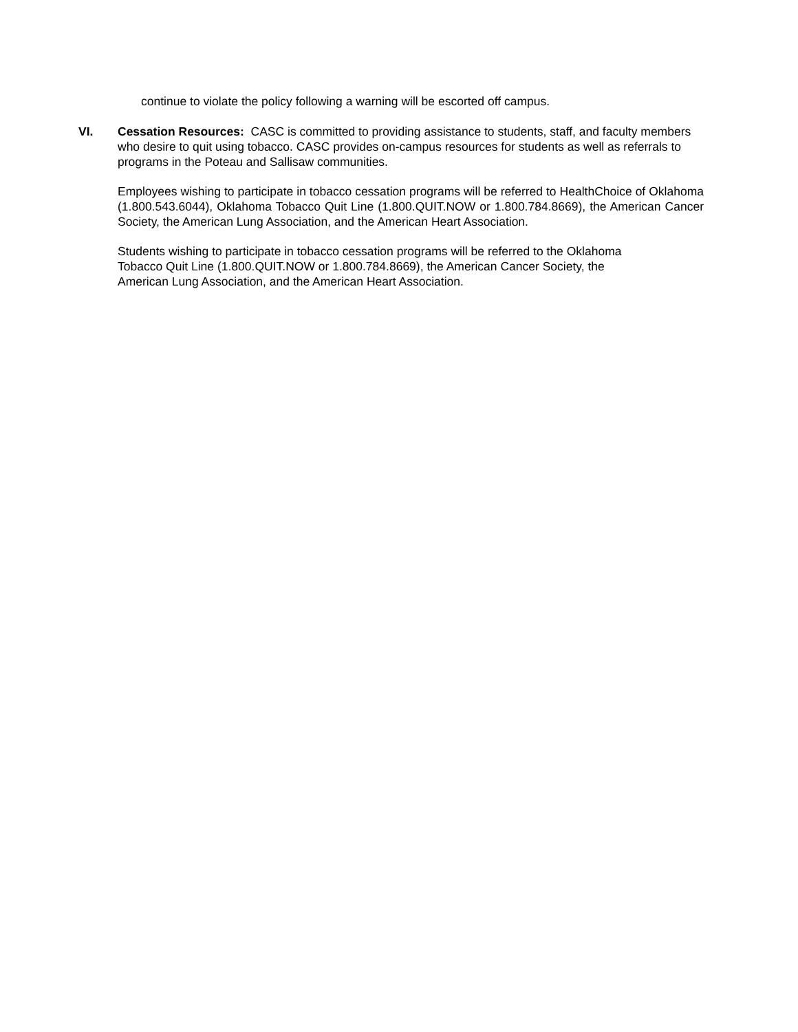continue to violate the policy following a warning will be escorted off campus.
VI. Cessation Resources: CASC is committed to providing assistance to students, staff, and faculty members who desire to quit using tobacco. CASC provides on-campus resources for students as well as referrals to programs in the Poteau and Sallisaw communities.
Employees wishing to participate in tobacco cessation programs will be referred to HealthChoice of Oklahoma (1.800.543.6044), Oklahoma Tobacco Quit Line (1.800.QUIT.NOW or 1.800.784.8669), the American Cancer Society, the American Lung Association, and the American Heart Association.
Students wishing to participate in tobacco cessation programs will be referred to the Oklahoma
Tobacco Quit Line (1.800.QUIT.NOW or 1.800.784.8669), the American Cancer Society, the
American Lung Association, and the American Heart Association.